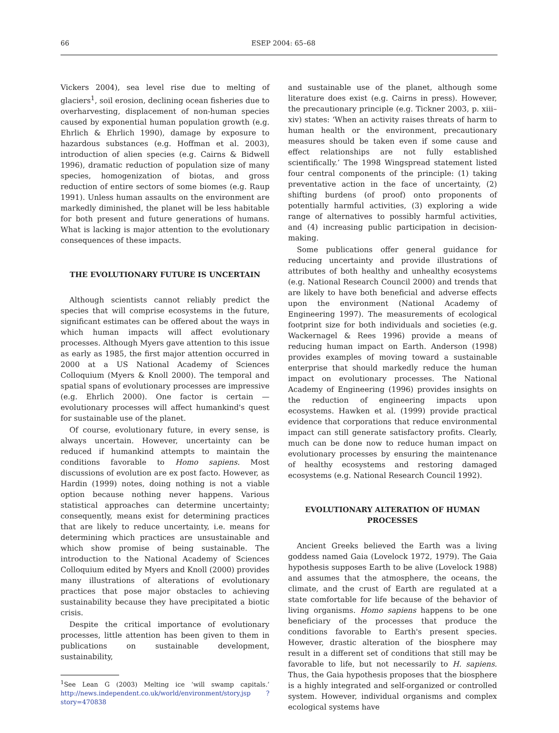66 ESEP 2004: 65–68
Vickers 2004), sea level rise due to melting of glaciers<sup>1</sup>, soil erosion, declining ocean fisheries due to overharvesting, displacement of non-human species caused by exponential human population growth (e.g. Ehrlich & Ehrlich 1990), damage by exposure to hazardous substances (e.g. Hoffman et al. 2003), introduction of alien species (e.g. Cairns & Bidwell 1996), dramatic reduction of population size of many species, homogenization of biotas, and gross reduction of entire sectors of some biomes (e.g. Raup 1991). Unless human assaults on the environment are markedly diminished, the planet will be less habitable for both present and future generations of humans. What is lacking is major attention to the evolutionary consequences of these impacts.
THE EVOLUTIONARY FUTURE IS UNCERTAIN
Although scientists cannot reliably predict the species that will comprise ecosystems in the future, significant estimates can be offered about the ways in which human impacts will affect evolutionary processes. Although Myers gave attention to this issue as early as 1985, the first major attention occurred in 2000 at a US National Academy of Sciences Colloquium (Myers & Knoll 2000). The temporal and spatial spans of evolutionary processes are impressive (e.g. Ehrlich 2000). One factor is certain — evolutionary processes will affect humankind's quest for sustainable use of the planet.
Of course, evolutionary future, in every sense, is always uncertain. However, uncertainty can be reduced if humankind attempts to maintain the conditions favorable to Homo sapiens. Most discussions of evolution are ex post facto. However, as Hardin (1999) notes, doing nothing is not a viable option because nothing never happens. Various statistical approaches can determine uncertainty; consequently, means exist for determining practices that are likely to reduce uncertainty, i.e. means for determining which practices are unsustainable and which show promise of being sustainable. The introduction to the National Academy of Sciences Colloquium edited by Myers and Knoll (2000) provides many illustrations of alterations of evolutionary practices that pose major obstacles to achieving sustainability because they have precipitated a biotic crisis.
Despite the critical importance of evolutionary processes, little attention has been given to them in publications on sustainable development, sustainability,
<sup>1</sup> See Lean G (2003) Melting ice ‘will swamp capitals.’ http://news.independent.co.uk/world/environment/story.jsp ?story=470838
and sustainable use of the planet, although some literature does exist (e.g. Cairns in press). However, the precautionary principle (e.g. Tickner 2003, p. xiii–xiv) states: ‘When an activity raises threats of harm to human health or the environment, precautionary measures should be taken even if some cause and effect relationships are not fully established scientifically.’ The 1998 Wingspread statement listed four central components of the principle: (1) taking preventative action in the face of uncertainty, (2) shifting burdens (of proof) onto proponents of potentially harmful activities, (3) exploring a wide range of alternatives to possibly harmful activities, and (4) increasing public participation in decision-making.
Some publications offer general guidance for reducing uncertainty and provide illustrations of attributes of both healthy and unhealthy ecosystems (e.g. National Research Council 2000) and trends that are likely to have both beneficial and adverse effects upon the environment (National Academy of Engineering 1997). The measurements of ecological footprint size for both individuals and societies (e.g. Wackernagel & Rees 1996) provide a means of reducing human impact on Earth. Anderson (1998) provides examples of moving toward a sustainable enterprise that should markedly reduce the human impact on evolutionary processes. The National Academy of Engineering (1996) provides insights on the reduction of engineering impacts upon ecosystems. Hawken et al. (1999) provide practical evidence that corporations that reduce environmental impact can still generate satisfactory profits. Clearly, much can be done now to reduce human impact on evolutionary processes by ensuring the maintenance of healthy ecosystems and restoring damaged ecosystems (e.g. National Research Council 1992).
EVOLUTIONARY ALTERATION OF HUMAN PROCESSES
Ancient Greeks believed the Earth was a living goddess named Gaia (Lovelock 1972, 1979). The Gaia hypothesis supposes Earth to be alive (Lovelock 1988) and assumes that the atmosphere, the oceans, the climate, and the crust of Earth are regulated at a state comfortable for life because of the behavior of living organisms. Homo sapiens happens to be one beneficiary of the processes that produce the conditions favorable to Earth's present species. However, drastic alteration of the biosphere may result in a different set of conditions that still may be favorable to life, but not necessarily to H. sapiens. Thus, the Gaia hypothesis proposes that the biosphere is a highly integrated and self-organized or controlled system. However, individual organisms and complex ecological systems have